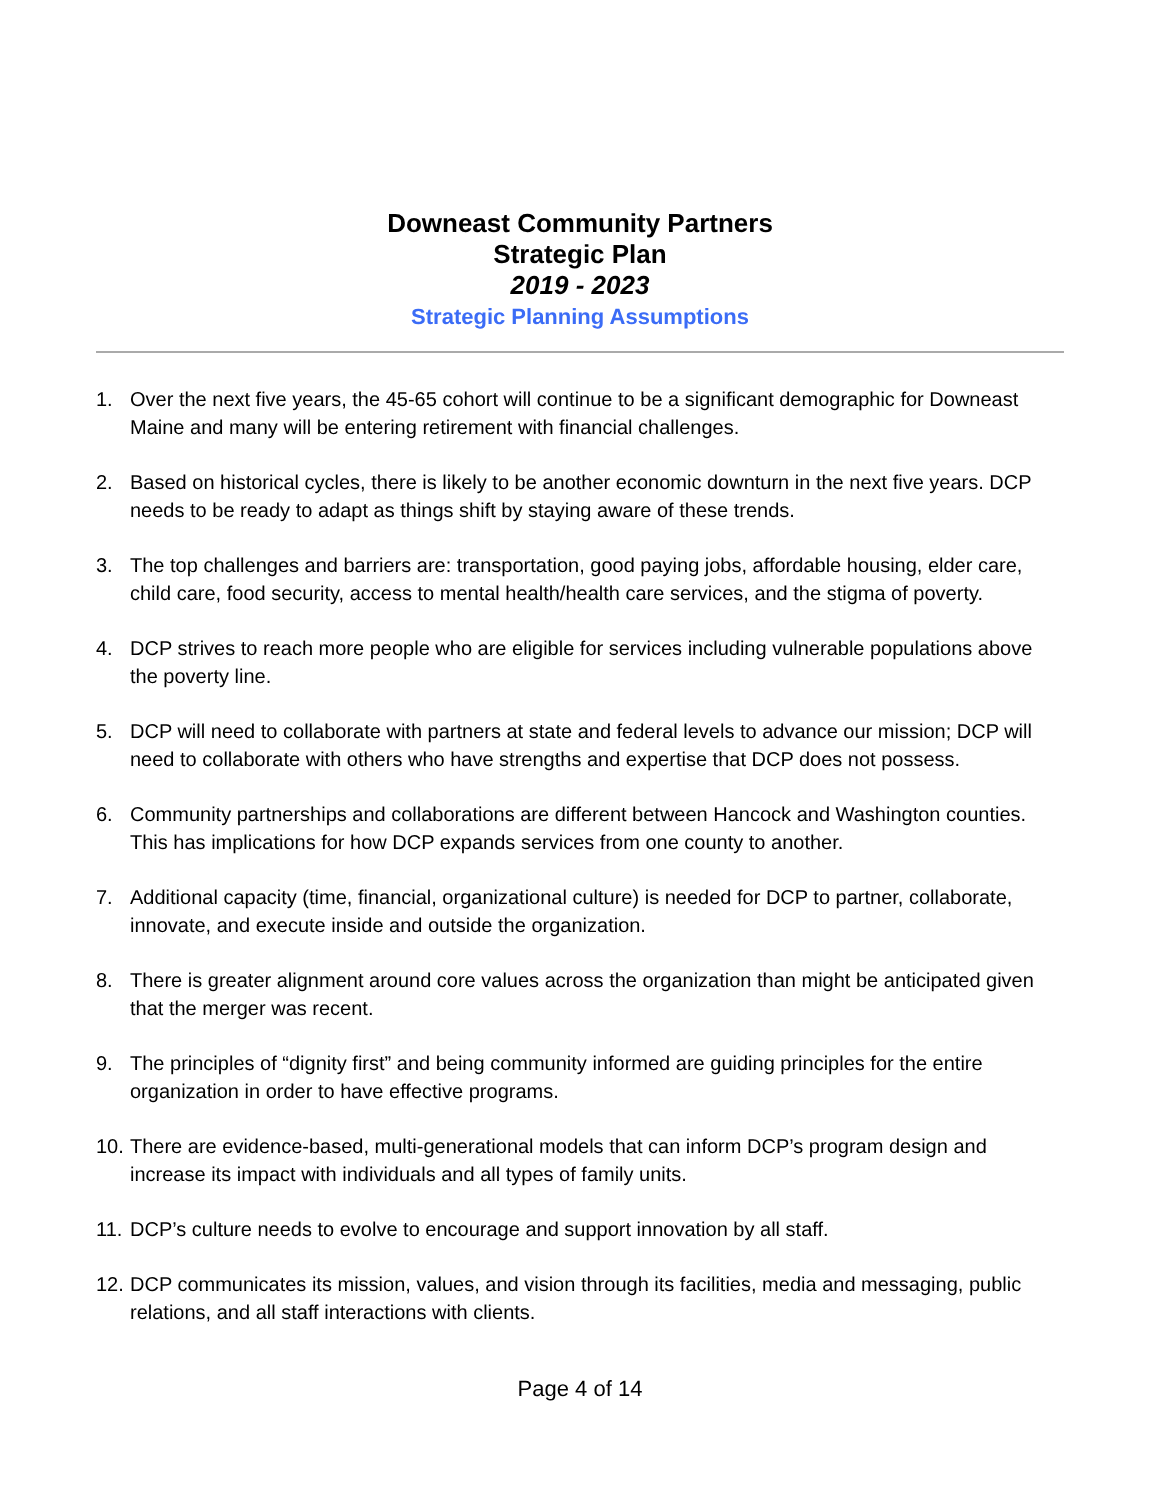Downeast Community Partners
Strategic Plan
2019 - 2023
Strategic Planning Assumptions
1. Over the next five years, the 45-65 cohort will continue to be a significant demographic for Downeast Maine and many will be entering retirement with financial challenges.
2. Based on historical cycles, there is likely to be another economic downturn in the next five years. DCP needs to be ready to adapt as things shift by staying aware of these trends.
3. The top challenges and barriers are: transportation, good paying jobs, affordable housing, elder care, child care, food security, access to mental health/health care services, and the stigma of poverty.
4. DCP strives to reach more people who are eligible for services including vulnerable populations above the poverty line.
5. DCP will need to collaborate with partners at state and federal levels to advance our mission; DCP will need to collaborate with others who have strengths and expertise that DCP does not possess.
6. Community partnerships and collaborations are different between Hancock and Washington counties. This has implications for how DCP expands services from one county to another.
7. Additional capacity (time, financial, organizational culture) is needed for DCP to partner, collaborate, innovate, and execute inside and outside the organization.
8. There is greater alignment around core values across the organization than might be anticipated given that the merger was recent.
9. The principles of “dignity first” and being community informed are guiding principles for the entire organization in order to have effective programs.
10. There are evidence-based, multi-generational models that can inform DCP’s program design and increase its impact with individuals and all types of family units.
11. DCP’s culture needs to evolve to encourage and support innovation by all staff.
12. DCP communicates its mission, values, and vision through its facilities, media and messaging, public relations, and all staff interactions with clients.
Page 4 of 14